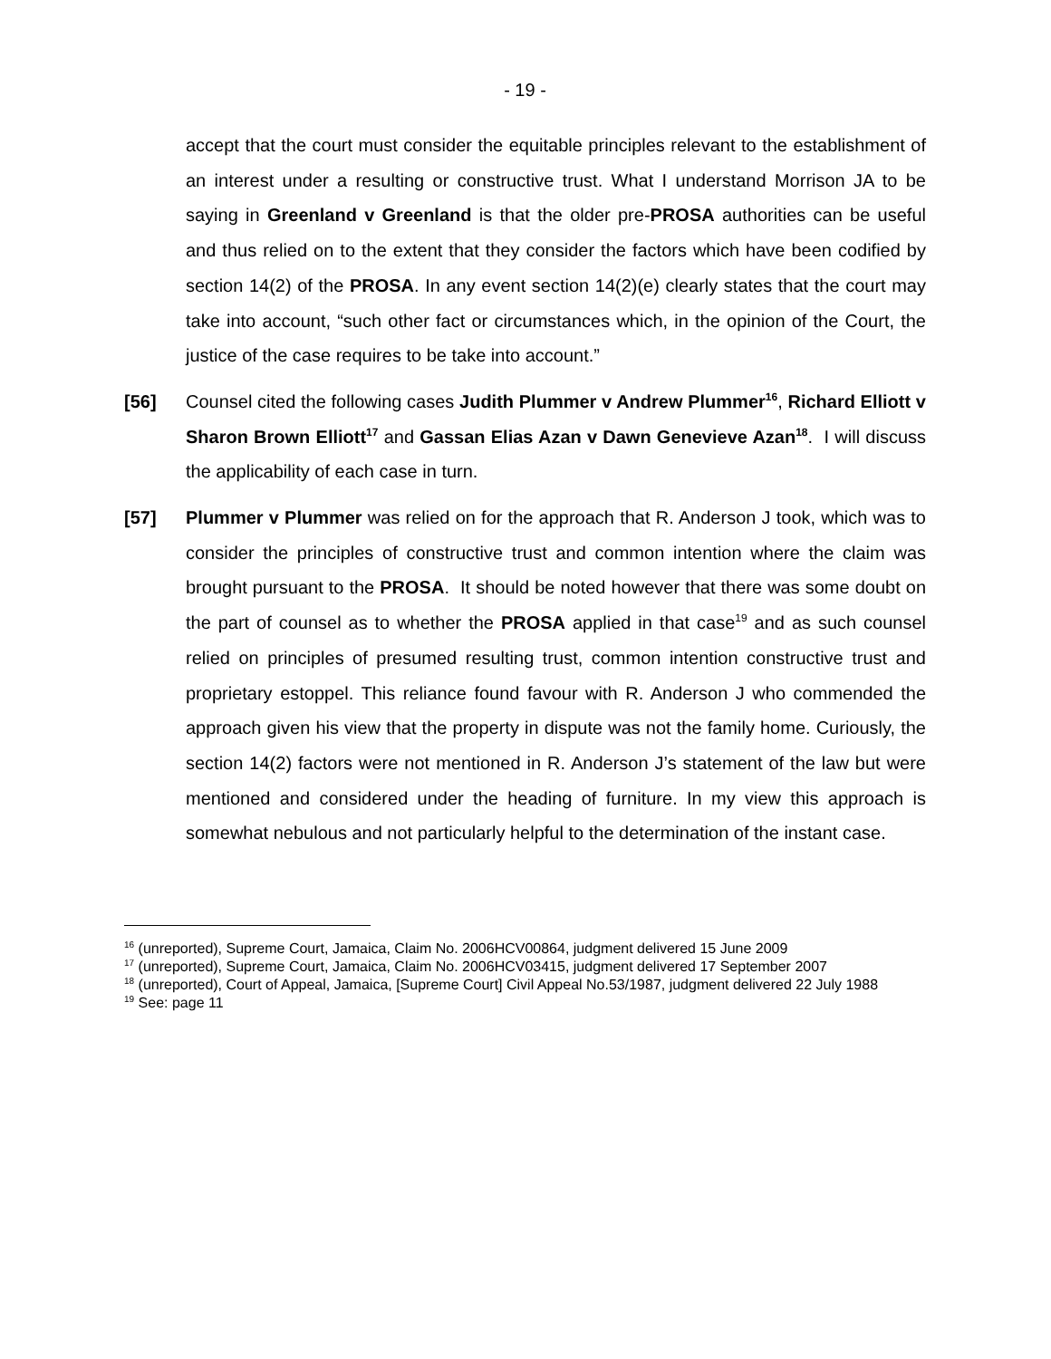- 19 -
accept that the court must consider the equitable principles relevant to the establishment of an interest under a resulting or constructive trust. What I understand Morrison JA to be saying in Greenland v Greenland is that the older pre-PROSA authorities can be useful and thus relied on to the extent that they consider the factors which have been codified by section 14(2) of the PROSA. In any event section 14(2)(e) clearly states that the court may take into account, “such other fact or circumstances which, in the opinion of the Court, the justice of the case requires to be take into account.”
[56] Counsel cited the following cases Judith Plummer v Andrew Plummer<sup>16</sup>, Richard Elliott v Sharon Brown Elliott<sup>17</sup> and Gassan Elias Azan v Dawn Genevieve Azan<sup>18</sup>. I will discuss the applicability of each case in turn.
[57] Plummer v Plummer was relied on for the approach that R. Anderson J took, which was to consider the principles of constructive trust and common intention where the claim was brought pursuant to the PROSA. It should be noted however that there was some doubt on the part of counsel as to whether the PROSA applied in that case<sup>19</sup> and as such counsel relied on principles of presumed resulting trust, common intention constructive trust and proprietary estoppel. This reliance found favour with R. Anderson J who commended the approach given his view that the property in dispute was not the family home. Curiously, the section 14(2) factors were not mentioned in R. Anderson J’s statement of the law but were mentioned and considered under the heading of furniture. In my view this approach is somewhat nebulous and not particularly helpful to the determination of the instant case.
<sup>16</sup> (unreported), Supreme Court, Jamaica, Claim No. 2006HCV00864, judgment delivered 15 June 2009
<sup>17</sup> (unreported), Supreme Court, Jamaica, Claim No. 2006HCV03415, judgment delivered 17 September 2007
<sup>18</sup> (unreported), Court of Appeal, Jamaica, [Supreme Court] Civil Appeal No.53/1987, judgment delivered 22 July 1988
<sup>19</sup> See: page 11